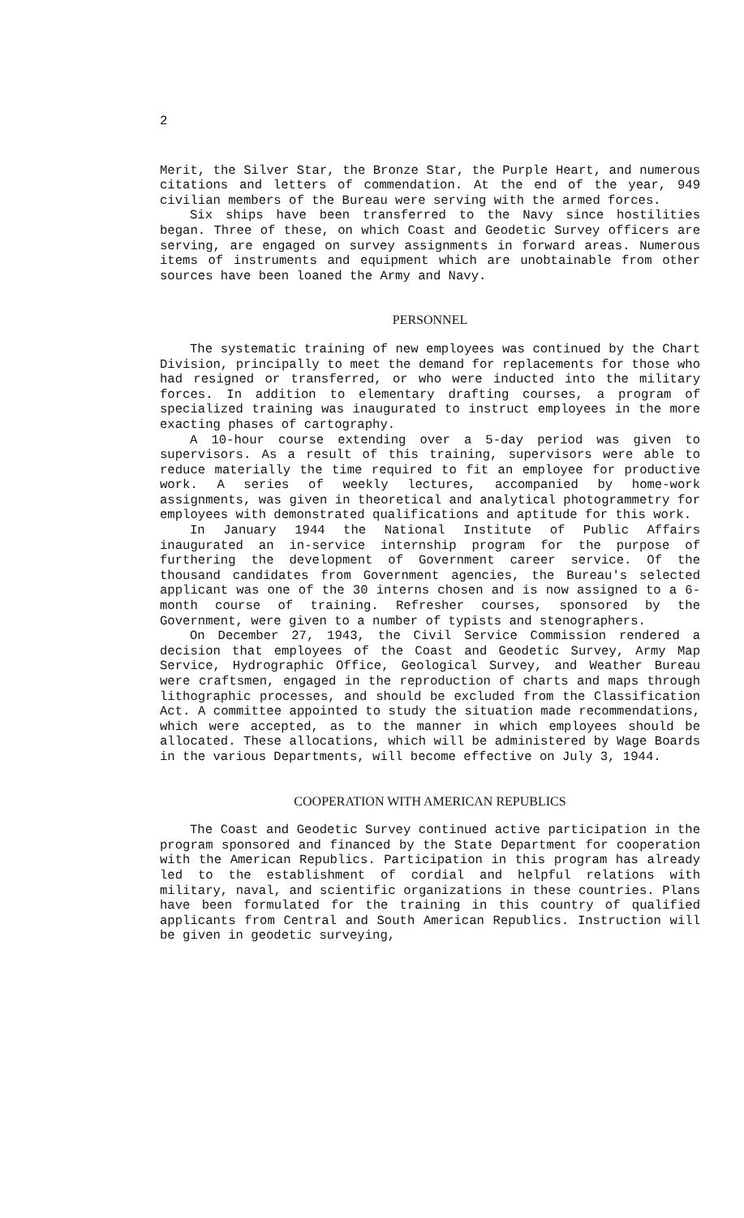2
Merit, the Silver Star, the Bronze Star, the Purple Heart, and numerous citations and letters of commendation. At the end of the year, 949 civilian members of the Bureau were serving with the armed forces.
Six ships have been transferred to the Navy since hostilities began. Three of these, on which Coast and Geodetic Survey officers are serving, are engaged on survey assignments in forward areas. Numerous items of instruments and equipment which are unobtainable from other sources have been loaned the Army and Navy.
PERSONNEL
The systematic training of new employees was continued by the Chart Division, principally to meet the demand for replacements for those who had resigned or transferred, or who were inducted into the military forces. In addition to elementary drafting courses, a program of specialized training was inaugurated to instruct employees in the more exacting phases of cartography.
A 10-hour course extending over a 5-day period was given to supervisors. As a result of this training, supervisors were able to reduce materially the time required to fit an employee for productive work. A series of weekly lectures, accompanied by home-work assignments, was given in theoretical and analytical photogrammetry for employees with demonstrated qualifications and aptitude for this work.
In January 1944 the National Institute of Public Affairs inaugurated an in-service internship program for the purpose of furthering the development of Government career service. Of the thousand candidates from Government agencies, the Bureau's selected applicant was one of the 30 interns chosen and is now assigned to a 6-month course of training. Refresher courses, sponsored by the Government, were given to a number of typists and stenographers.
On December 27, 1943, the Civil Service Commission rendered a decision that employees of the Coast and Geodetic Survey, Army Map Service, Hydrographic Office, Geological Survey, and Weather Bureau were craftsmen, engaged in the reproduction of charts and maps through lithographic processes, and should be excluded from the Classification Act. A committee appointed to study the situation made recommendations, which were accepted, as to the manner in which employees should be allocated. These allocations, which will be administered by Wage Boards in the various Departments, will become effective on July 3, 1944.
COOPERATION WITH AMERICAN REPUBLICS
The Coast and Geodetic Survey continued active participation in the program sponsored and financed by the State Department for cooperation with the American Republics. Participation in this program has already led to the establishment of cordial and helpful relations with military, naval, and scientific organizations in these countries. Plans have been formulated for the training in this country of qualified applicants from Central and South American Republics. Instruction will be given in geodetic surveying,